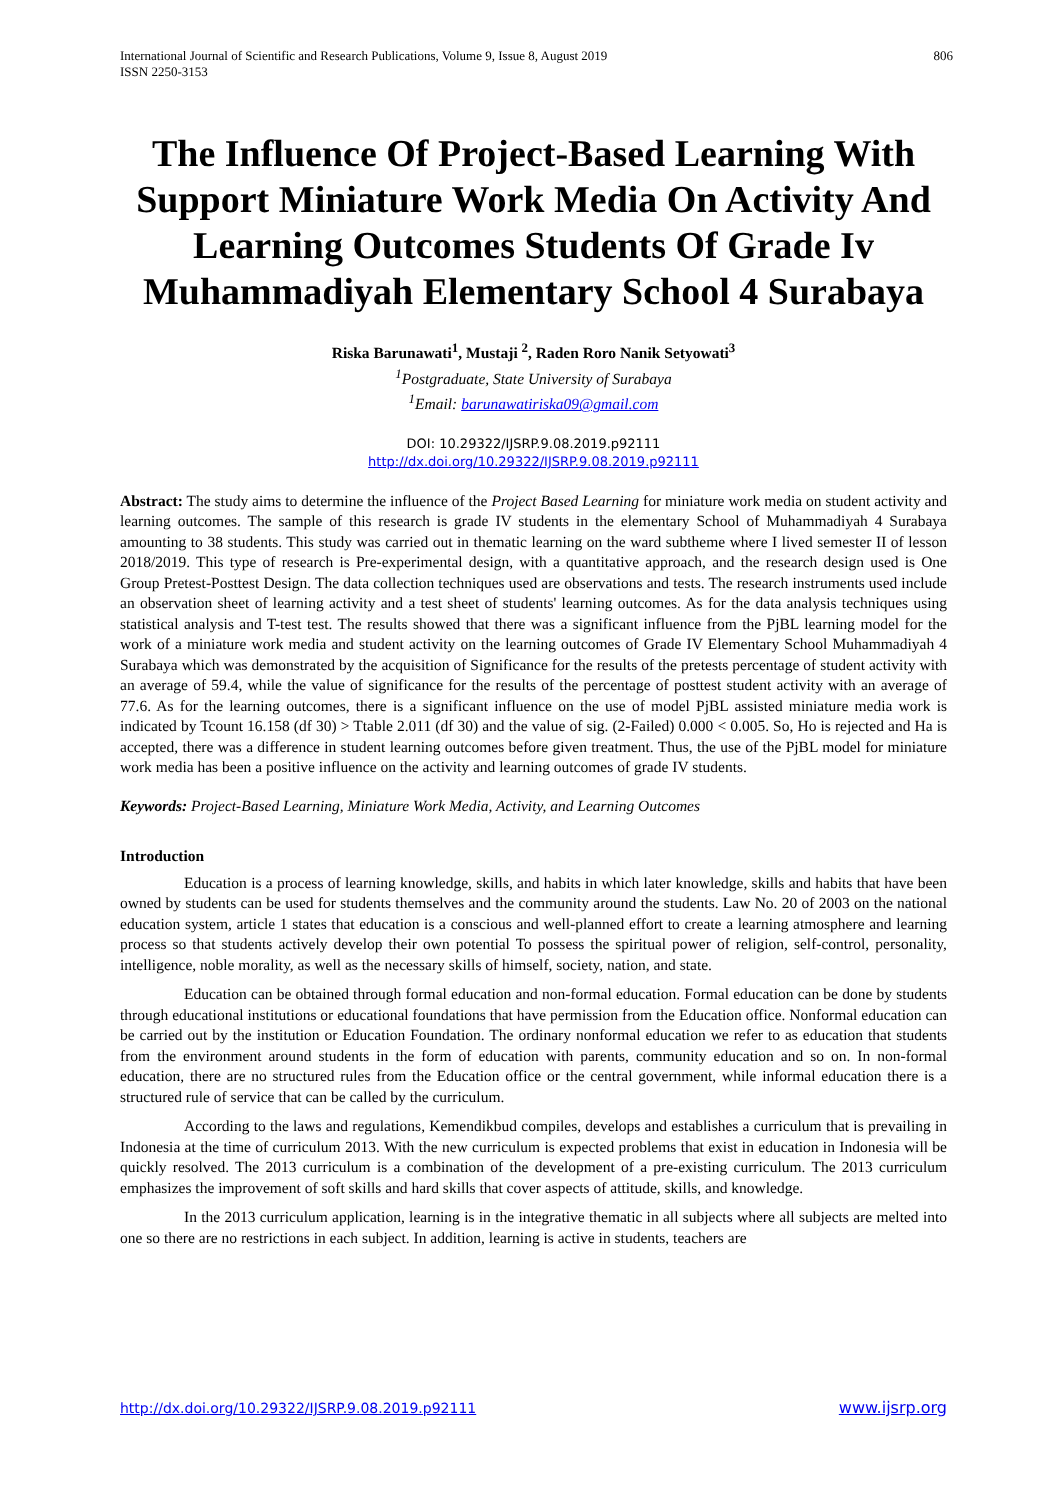International Journal of Scientific and Research Publications, Volume 9, Issue 8, August 2019
ISSN 2250-3153
806
The Influence Of Project-Based Learning With Support Miniature Work Media On Activity And Learning Outcomes Students Of Grade Iv Muhammadiyah Elementary School 4 Surabaya
Riska Barunawati<sup>1</sup>, Mustaji <sup>2</sup>, Raden Roro Nanik Setyowati<sup>3</sup>
<sup>1</sup> Postgraduate, State University of Surabaya
<sup>1</sup> Email: barunawatiriska09@gmail.com
DOI: 10.29322/IJSRP.9.08.2019.p92111
http://dx.doi.org/10.29322/IJSRP.9.08.2019.p92111
Abstract: The study aims to determine the influence of the Project Based Learning for miniature work media on student activity and learning outcomes. The sample of this research is grade IV students in the elementary School of Muhammadiyah 4 Surabaya amounting to 38 students. This study was carried out in thematic learning on the ward subtheme where I lived semester II of lesson 2018/2019. This type of research is Pre-experimental design, with a quantitative approach, and the research design used is One Group Pretest-Posttest Design. The data collection techniques used are observations and tests. The research instruments used include an observation sheet of learning activity and a test sheet of students' learning outcomes. As for the data analysis techniques using statistical analysis and T-test test. The results showed that there was a significant influence from the PjBL learning model for the work of a miniature work media and student activity on the learning outcomes of Grade IV Elementary School Muhammadiyah 4 Surabaya which was demonstrated by the acquisition of Significance for the results of the pretests percentage of student activity with an average of 59.4, while the value of significance for the results of the percentage of posttest student activity with an average of 77.6. As for the learning outcomes, there is a significant influence on the use of model PjBL assisted miniature media work is indicated by Tcount 16.158 (df 30) > Ttable 2.011 (df 30) and the value of sig. (2-Failed) 0.000 < 0.005. So, Ho is rejected and Ha is accepted, there was a difference in student learning outcomes before given treatment. Thus, the use of the PjBL model for miniature work media has been a positive influence on the activity and learning outcomes of grade IV students.
Keywords: Project-Based Learning, Miniature Work Media, Activity, and Learning Outcomes
Introduction
Education is a process of learning knowledge, skills, and habits in which later knowledge, skills and habits that have been owned by students can be used for students themselves and the community around the students. Law No. 20 of 2003 on the national education system, article 1 states that education is a conscious and well-planned effort to create a learning atmosphere and learning process so that students actively develop their own potential To possess the spiritual power of religion, self-control, personality, intelligence, noble morality, as well as the necessary skills of himself, society, nation, and state.
Education can be obtained through formal education and non-formal education. Formal education can be done by students through educational institutions or educational foundations that have permission from the Education office. Nonformal education can be carried out by the institution or Education Foundation. The ordinary nonformal education we refer to as education that students from the environment around students in the form of education with parents, community education and so on. In non-formal education, there are no structured rules from the Education office or the central government, while informal education there is a structured rule of service that can be called by the curriculum.
According to the laws and regulations, Kemendikbud compiles, develops and establishes a curriculum that is prevailing in Indonesia at the time of curriculum 2013. With the new curriculum is expected problems that exist in education in Indonesia will be quickly resolved. The 2013 curriculum is a combination of the development of a pre-existing curriculum. The 2013 curriculum emphasizes the improvement of soft skills and hard skills that cover aspects of attitude, skills, and knowledge.
In the 2013 curriculum application, learning is in the integrative thematic in all subjects where all subjects are melted into one so there are no restrictions in each subject. In addition, learning is active in students, teachers are
http://dx.doi.org/10.29322/IJSRP.9.08.2019.p92111 www.ijsrp.org